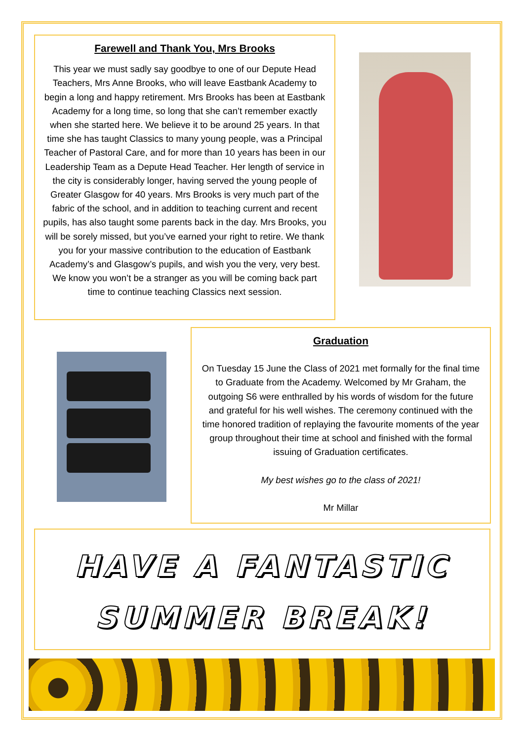Farewell and Thank You, Mrs Brooks
This year we must sadly say goodbye to one of our Depute Head Teachers, Mrs Anne Brooks, who will leave Eastbank Academy to begin a long and happy retirement. Mrs Brooks has been at Eastbank Academy for a long time, so long that she can’t remember exactly when she started here. We believe it to be around 25 years. In that time she has taught Classics to many young people, was a Principal Teacher of Pastoral Care, and for more than 10 years has been in our Leadership Team as a Depute Head Teacher. Her length of service in the city is considerably longer, having served the young people of Greater Glasgow for 40 years. Mrs Brooks is very much part of the fabric of the school, and in addition to teaching current and recent pupils, has also taught some parents back in the day. Mrs Brooks, you will be sorely missed, but you’ve earned your right to retire. We thank you for your massive contribution to the education of Eastbank Academy’s and Glasgow’s pupils, and wish you the very, very best. We know you won’t be a stranger as you will be coming back part time to continue teaching Classics next session.
Graduation
On Tuesday 15 June the Class of 2021 met formally for the final time to Graduate from the Academy. Welcomed by Mr Graham, the outgoing S6 were enthralled by his words of wisdom for the future and grateful for his well wishes. The ceremony continued with the time honored tradition of replaying the favourite moments of the year group throughout their time at school and finished with the formal issuing of Graduation certificates.
My best wishes go to the class of 2021!
Mr Millar
HAVE A FANTASTIC
SUMMER BREAK!